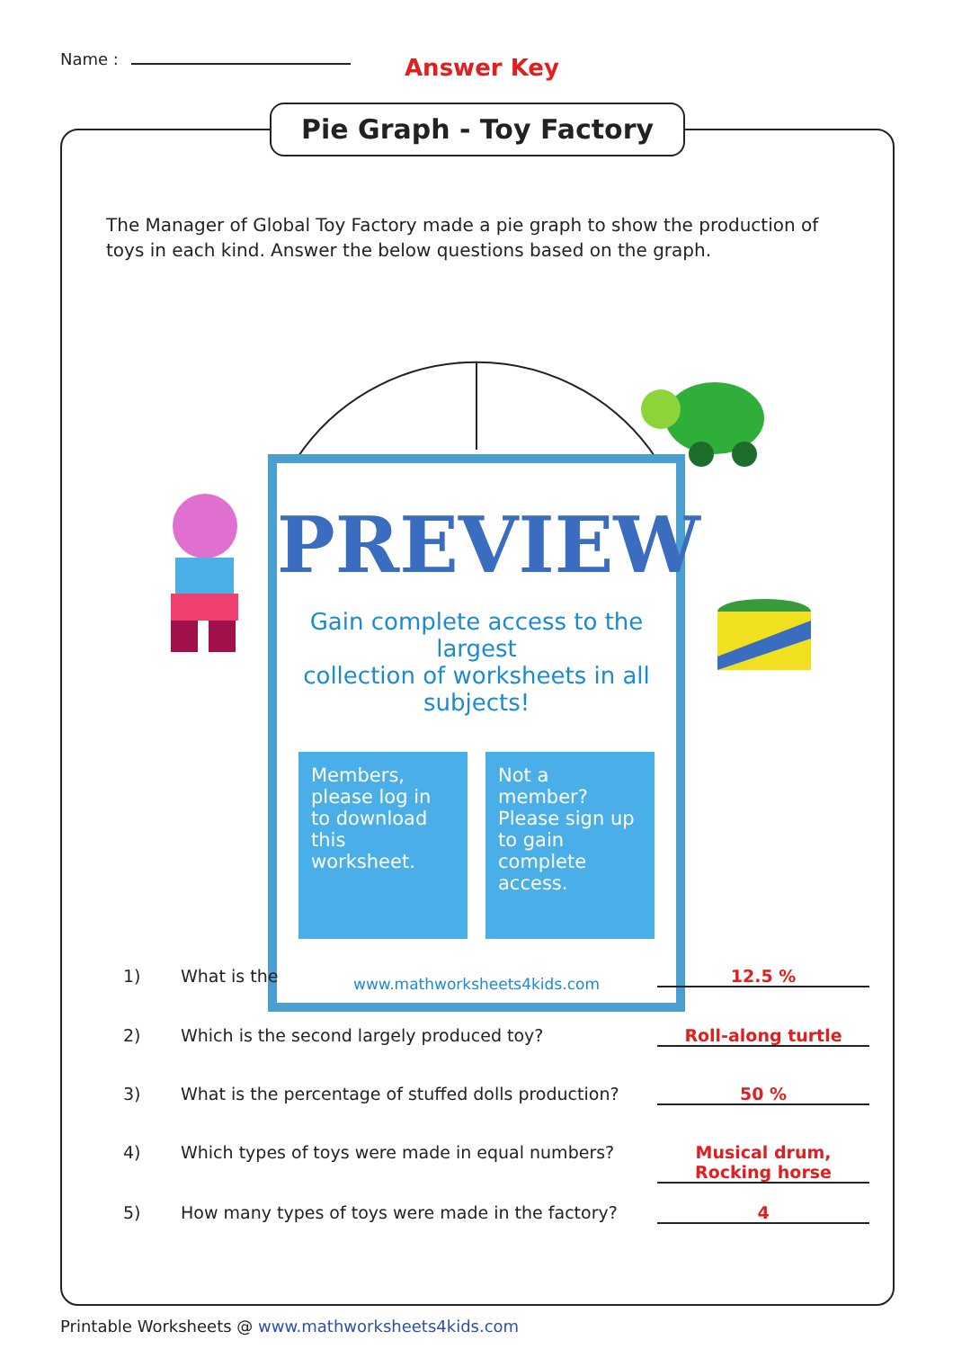Name : Answer Key
Pie Graph - Toy Factory
The Manager of Global Toy Factory made a pie graph to show the production of toys in each kind. Answer the below questions based on the graph.
PREVIEW
Gain complete access to the largest
collection of worksheets in all subjects!
Members, please log in to download this worksheet.
Not a member? Please sign up to gain complete access.
www.mathworksheets4kids.com
1) What is the 12.5 %
2) Which is the second largely produced toy? Roll-along turtle
3) What is the percentage of stuffed dolls production? 50 %
4) Which types of toys were made in equal numbers? Musical drum, Rocking horse
5) How many types of toys were made in the factory? 4
Printable Worksheets @ www.mathworksheets4kids.com